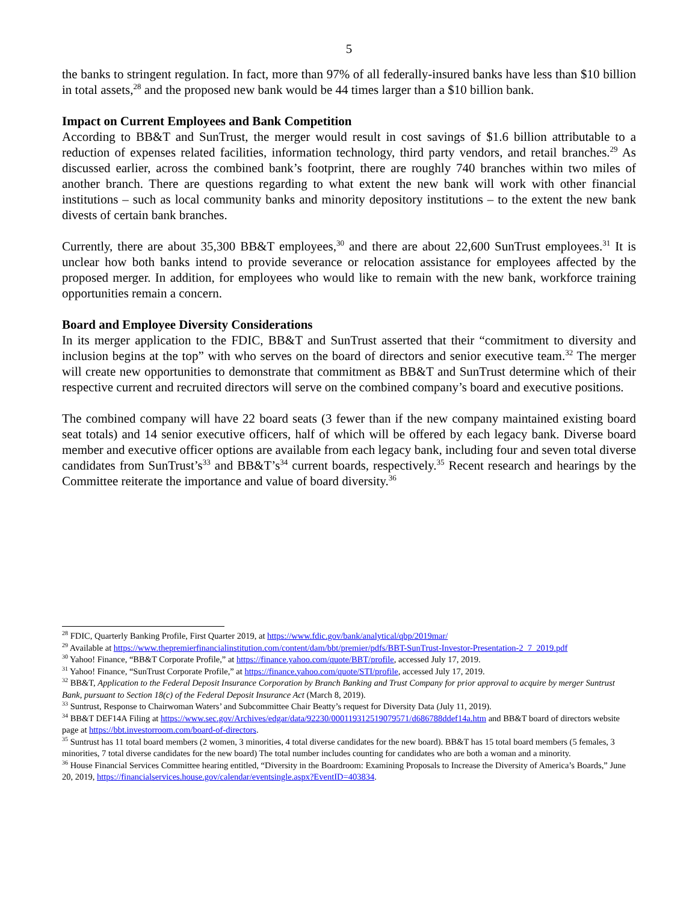5
the banks to stringent regulation. In fact, more than 97% of all federally-insured banks have less than $10 billion in total assets,<sup>28</sup> and the proposed new bank would be 44 times larger than a $10 billion bank.
Impact on Current Employees and Bank Competition
According to BB&T and SunTrust, the merger would result in cost savings of $1.6 billion attributable to a reduction of expenses related facilities, information technology, third party vendors, and retail branches.<sup>29</sup> As discussed earlier, across the combined bank’s footprint, there are roughly 740 branches within two miles of another branch. There are questions regarding to what extent the new bank will work with other financial institutions – such as local community banks and minority depository institutions – to the extent the new bank divests of certain bank branches.
Currently, there are about 35,300 BB&T employees,<sup>30</sup> and there are about 22,600 SunTrust employees.<sup>31</sup> It is unclear how both banks intend to provide severance or relocation assistance for employees affected by the proposed merger. In addition, for employees who would like to remain with the new bank, workforce training opportunities remain a concern.
Board and Employee Diversity Considerations
In its merger application to the FDIC, BB&T and SunTrust asserted that their “commitment to diversity and inclusion begins at the top” with who serves on the board of directors and senior executive team.<sup>32</sup> The merger will create new opportunities to demonstrate that commitment as BB&T and SunTrust determine which of their respective current and recruited directors will serve on the combined company’s board and executive positions.
The combined company will have 22 board seats (3 fewer than if the new company maintained existing board seat totals) and 14 senior executive officers, half of which will be offered by each legacy bank. Diverse board member and executive officer options are available from each legacy bank, including four and seven total diverse candidates from SunTrust’s<sup>33</sup> and BB&T’s<sup>34</sup> current boards, respectively.<sup>35</sup> Recent research and hearings by the Committee reiterate the importance and value of board diversity.<sup>36</sup>
<sup>28</sup> FDIC, Quarterly Banking Profile, First Quarter 2019, at https://www.fdic.gov/bank/analytical/qbp/2019mar/
<sup>29</sup> Available at https://www.thepremierfinancialinstitution.com/content/dam/bbt/premier/pdfs/BBT-SunTrust-Investor-Presentation-2_7_2019.pdf
<sup>30</sup> Yahoo! Finance, “BB&T Corporate Profile,” at https://finance.yahoo.com/quote/BBT/profile, accessed July 17, 2019.
<sup>31</sup> Yahoo! Finance, “SunTrust Corporate Profile,” at https://finance.yahoo.com/quote/STI/profile, accessed July 17, 2019.
<sup>32</sup> BB&T, Application to the Federal Deposit Insurance Corporation by Branch Banking and Trust Company for prior approval to acquire by merger Suntrust Bank, pursuant to Section 18(c) of the Federal Deposit Insurance Act (March 8, 2019).
<sup>33</sup> Suntrust, Response to Chairwoman Waters’ and Subcommittee Chair Beatty’s request for Diversity Data (July 11, 2019).
<sup>34</sup> BB&T DEF14A Filing at https://www.sec.gov/Archives/edgar/data/92230/000119312519079571/d686788ddef14a.htm and BB&T board of directors website page at https://bbt.investorroom.com/board-of-directors.
<sup>35</sup> Suntrust has 11 total board members (2 women, 3 minorities, 4 total diverse candidates for the new board). BB&T has 15 total board members (5 females, 3 minorities, 7 total diverse candidates for the new board) The total number includes counting for candidates who are both a woman and a minority.
<sup>36</sup> House Financial Services Committee hearing entitled, “Diversity in the Boardroom: Examining Proposals to Increase the Diversity of America’s Boards,” June 20, 2019, https://financialservices.house.gov/calendar/eventsingle.aspx?EventID=403834.